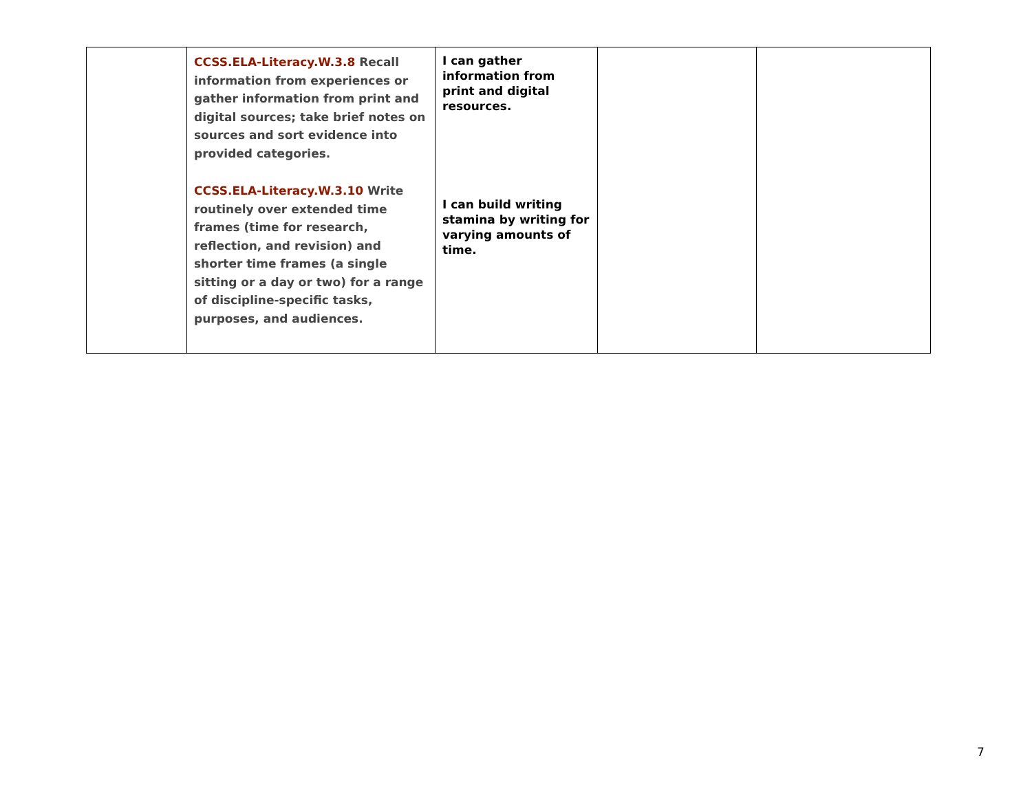| | CCSS.ELA-Literacy.W.3.8 Recall information from experiences or gather information from print and digital sources; take brief notes on sources and sort evidence into provided categories. CCSS.ELA-Literacy.W.3.10 Write routinely over extended time frames (time for research, reflection, and revision) and shorter time frames (a single sitting or a day or two) for a range of discipline-specific tasks, purposes, and audiences. | I can gather information from print and digital resources. I can build writing stamina by writing for varying amounts of time. | | |
7